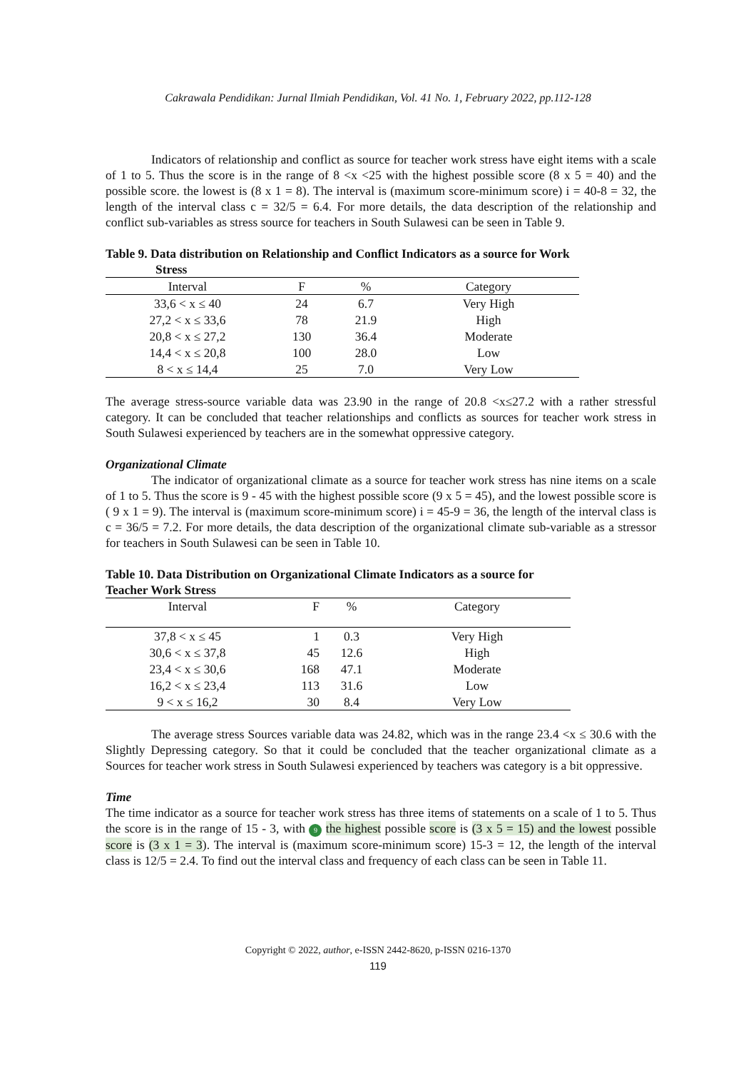Cakrawala Pendidikan: Jurnal Ilmiah Pendidikan, Vol. 41 No. 1, February 2022, pp.112-128
Indicators of relationship and conflict as source for teacher work stress have eight items with a scale of 1 to 5. Thus the score is in the range of 8 <x <25 with the highest possible score (8 x 5 = 40) and the possible score. the lowest is (8 x 1 = 8). The interval is (maximum score-minimum score) i = 40-8 = 32, the length of the interval class c = 32/5 = 6.4. For more details, the data description of the relationship and conflict sub-variables as stress source for teachers in South Sulawesi can be seen in Table 9.
Table 9. Data distribution on Relationship and Conflict Indicators as a source for Work
Stress
| Interval | F | % | Category |
| --- | --- | --- | --- |
| 33,6 < x ≤ 40 | 24 | 6.7 | Very High |
| 27,2 < x ≤ 33,6 | 78 | 21.9 | High |
| 20,8 < x ≤ 27,2 | 130 | 36.4 | Moderate |
| 14,4 < x ≤ 20,8 | 100 | 28.0 | Low |
| 8 < x ≤ 14,4 | 25 | 7.0 | Very Low |
The average stress-source variable data was 23.90 in the range of 20.8 <x≤27.2 with a rather stressful category. It can be concluded that teacher relationships and conflicts as sources for teacher work stress in South Sulawesi experienced by teachers are in the somewhat oppressive category.
Organizational Climate
The indicator of organizational climate as a source for teacher work stress has nine items on a scale of 1 to 5. Thus the score is 9 - 45 with the highest possible score (9 x 5 = 45), and the lowest possible score is ( 9 x 1 = 9). The interval is (maximum score-minimum score) i = 45-9 = 36, the length of the interval class is c = 36/5 = 7.2. For more details, the data description of the organizational climate sub-variable as a stressor for teachers in South Sulawesi can be seen in Table 10.
Table 10. Data Distribution on Organizational Climate Indicators as a source for
Teacher Work Stress
| Interval | F | % | Category |
| --- | --- | --- | --- |
| 37,8 < x ≤ 45 | 1 | 0.3 | Very High |
| 30,6 < x ≤ 37,8 | 45 | 12.6 | High |
| 23,4 < x ≤ 30,6 | 168 | 47.1 | Moderate |
| 16,2 < x ≤ 23,4 | 113 | 31.6 | Low |
| 9 < x ≤ 16,2 | 30 | 8.4 | Very Low |
The average stress Sources variable data was 24.82, which was in the range 23.4 <x ≤ 30.6 with the Slightly Depressing category. So that it could be concluded that the teacher organizational climate as a Sources for teacher work stress in South Sulawesi experienced by teachers was category is a bit oppressive.
Time
The time indicator as a source for teacher work stress has three items of statements on a scale of 1 to 5. Thus the score is in the range of 15 - 3, with 9 the highest possible score is (3 x 5 = 15) and the lowest possible score is (3 x 1 = 3). The interval is (maximum score-minimum score) 15-3 = 12, the length of the interval class is 12/5 = 2.4. To find out the interval class and frequency of each class can be seen in Table 11.
Copyright © 2022, author, e-ISSN 2442-8620, p-ISSN 0216-1370
119